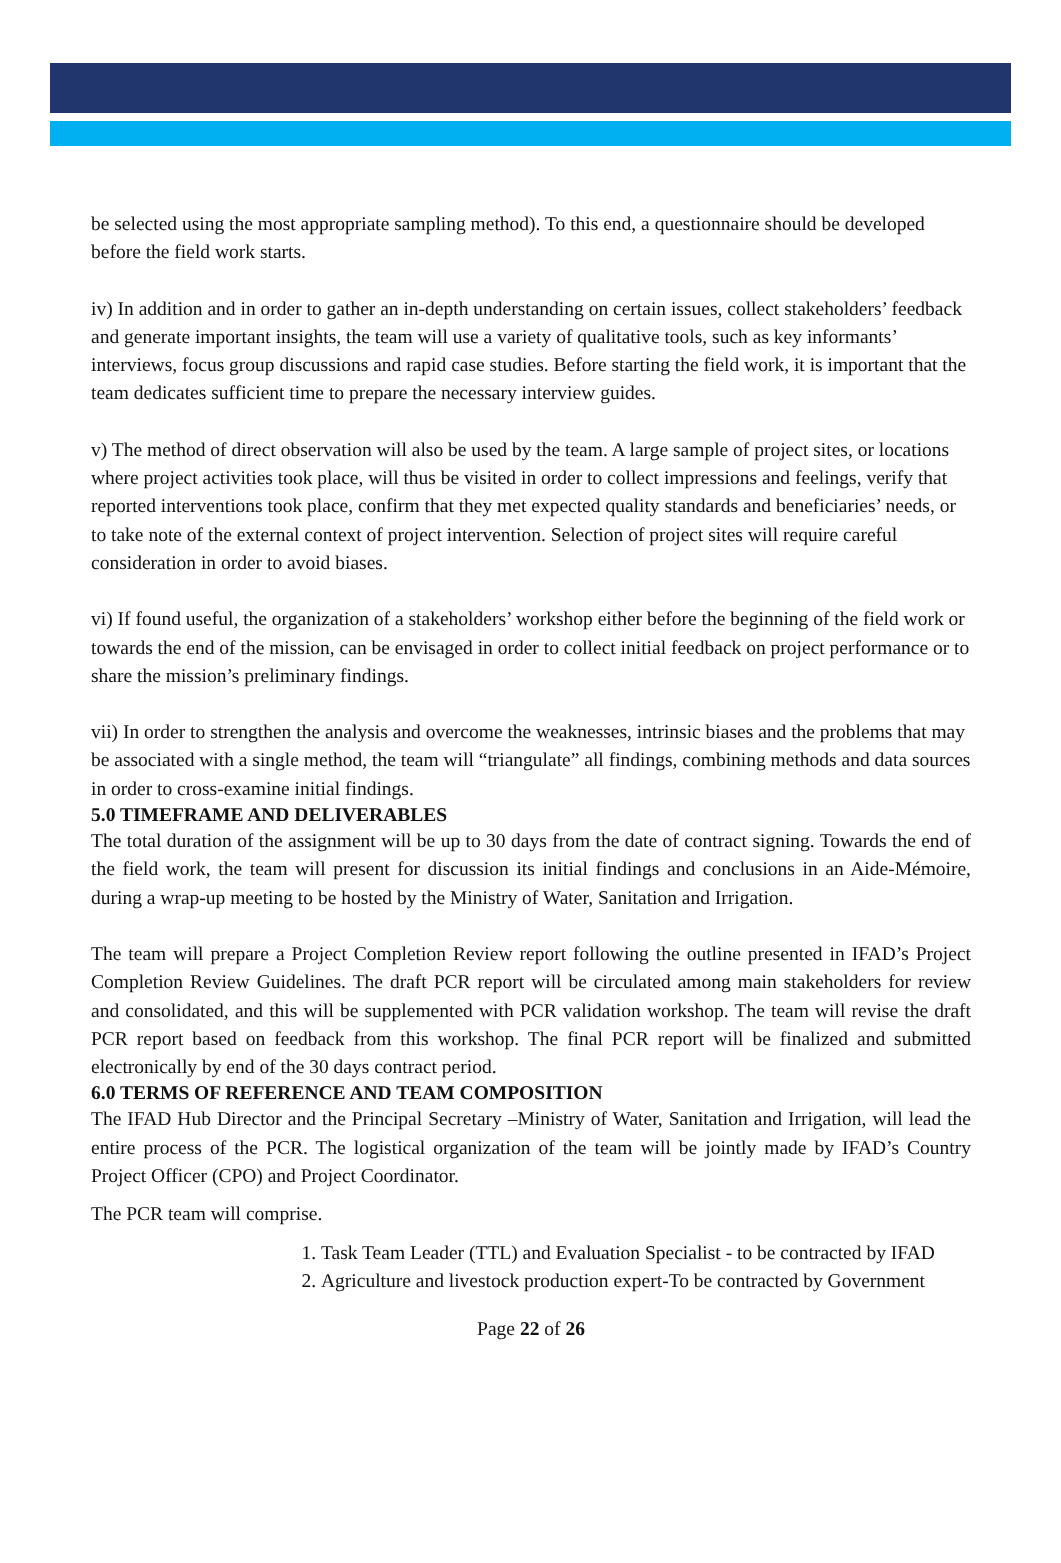be selected using the most appropriate sampling method). To this end, a questionnaire should be developed before the field work starts.
iv) In addition and in order to gather an in-depth understanding on certain issues, collect stakeholders’ feedback and generate important insights, the team will use a variety of qualitative tools, such as key informants’ interviews, focus group discussions and rapid case studies. Before starting the field work, it is important that the team dedicates sufficient time to prepare the necessary interview guides.
v) The method of direct observation will also be used by the team. A large sample of project sites, or locations where project activities took place, will thus be visited in order to collect impressions and feelings, verify that reported interventions took place, confirm that they met expected quality standards and beneficiaries’ needs, or to take note of the external context of project intervention. Selection of project sites will require careful consideration in order to avoid biases.
vi) If found useful, the organization of a stakeholders’ workshop either before the beginning of the field work or towards the end of the mission, can be envisaged in order to collect initial feedback on project performance or to share the mission’s preliminary findings.
vii) In order to strengthen the analysis and overcome the weaknesses, intrinsic biases and the problems that may be associated with a single method, the team will “triangulate” all findings, combining methods and data sources in order to cross-examine initial findings.
5.0 TIMEFRAME AND DELIVERABLES
The total duration of the assignment will be up to 30 days from the date of contract signing. Towards the end of the field work, the team will present for discussion its initial findings and conclusions in an Aide-Mémoire, during a wrap-up meeting to be hosted by the Ministry of Water, Sanitation and Irrigation.
The team will prepare a Project Completion Review report following the outline presented in IFAD’s Project Completion Review Guidelines. The draft PCR report will be circulated among main stakeholders for review and consolidated, and this will be supplemented with PCR validation workshop. The team will revise the draft PCR report based on feedback from this workshop. The final PCR report will be finalized and submitted electronically by end of the 30 days contract period.
6.0 TERMS OF REFERENCE AND TEAM COMPOSITION
The IFAD Hub Director and the Principal Secretary –Ministry of Water, Sanitation and Irrigation, will lead the entire process of the PCR. The logistical organization of the team will be jointly made by IFAD’s Country Project Officer (CPO) and Project Coordinator.
The PCR team will comprise.
1. Task Team Leader (TTL) and Evaluation Specialist - to be contracted by IFAD
2. Agriculture and livestock production expert-To be contracted by Government
Page 22 of 26